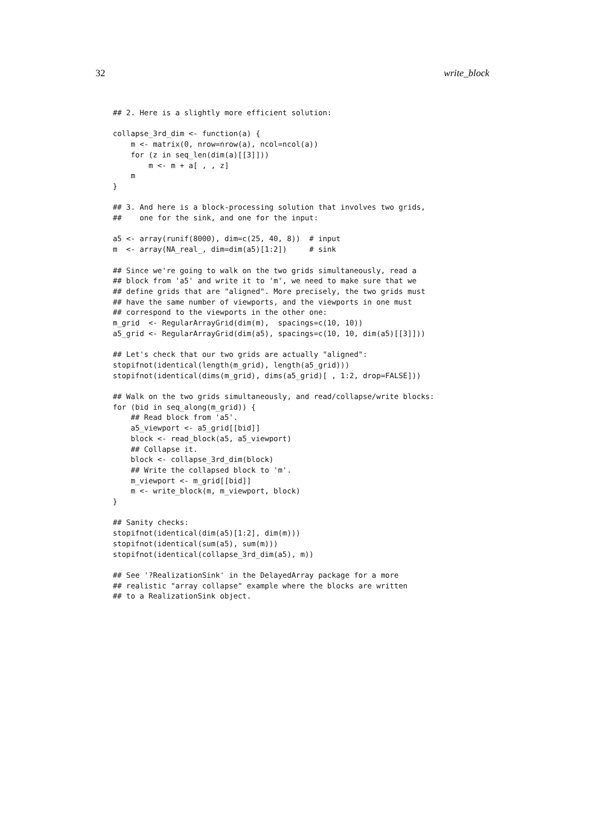32 write_block
## 2. Here is a slightly more efficient solution:

collapse_3rd_dim <- function(a) {
    m <- matrix(0, nrow=nrow(a), ncol=ncol(a))
    for (z in seq_len(dim(a)[[3]]))
        m <- m + a[ , , z]
    m
}

## 3. And here is a block-processing solution that involves two grids,
##    one for the sink, and one for the input:

a5 <- array(runif(8000), dim=c(25, 40, 8))  # input
m  <- array(NA_real_, dim=dim(a5)[1:2])     # sink

## Since we're going to walk on the two grids simultaneously, read a
## block from 'a5' and write it to 'm', we need to make sure that we
## define grids that are "aligned". More precisely, the two grids must
## have the same number of viewports, and the viewports in one must
## correspond to the viewports in the other one:
m_grid  <- RegularArrayGrid(dim(m),  spacings=c(10, 10))
a5_grid <- RegularArrayGrid(dim(a5), spacings=c(10, 10, dim(a5)[[3]]))

## Let's check that our two grids are actually "aligned":
stopifnot(identical(length(m_grid), length(a5_grid)))
stopifnot(identical(dims(m_grid), dims(a5_grid)[ , 1:2, drop=FALSE]))

## Walk on the two grids simultaneously, and read/collapse/write blocks:
for (bid in seq_along(m_grid)) {
    ## Read block from 'a5'.
    a5_viewport <- a5_grid[[bid]]
    block <- read_block(a5, a5_viewport)
    ## Collapse it.
    block <- collapse_3rd_dim(block)
    ## Write the collapsed block to 'm'.
    m_viewport <- m_grid[[bid]]
    m <- write_block(m, m_viewport, block)
}

## Sanity checks:
stopifnot(identical(dim(a5)[1:2], dim(m)))
stopifnot(identical(sum(a5), sum(m)))
stopifnot(identical(collapse_3rd_dim(a5), m))

## See '?RealizationSink' in the DelayedArray package for a more
## realistic "array collapse" example where the blocks are written
## to a RealizationSink object.